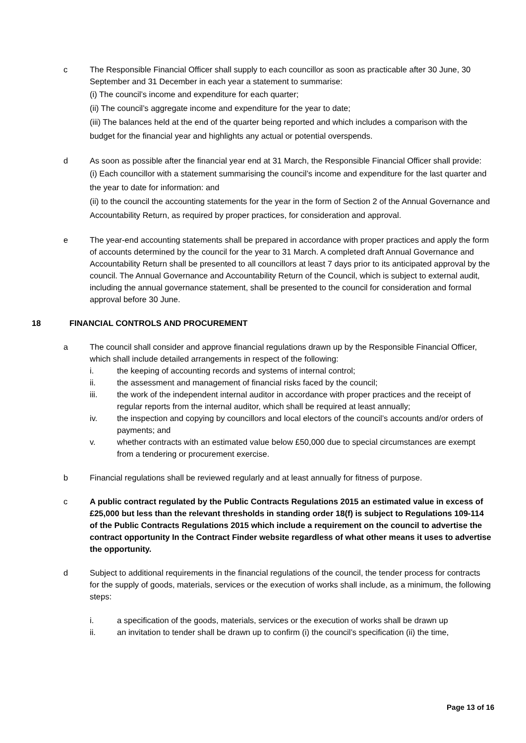c The Responsible Financial Officer shall supply to each councillor as soon as practicable after 30 June, 30 September and 31 December in each year a statement to summarise:
(i) The council’s income and expenditure for each quarter;
(ii) The council’s aggregate income and expenditure for the year to date;
(iii) The balances held at the end of the quarter being reported and which includes a comparison with the budget for the financial year and highlights any actual or potential overspends.
d As soon as possible after the financial year end at 31 March, the Responsible Financial Officer shall provide:
(i) Each councillor with a statement summarising the council’s income and expenditure for the last quarter and the year to date for information: and
(ii) to the council the accounting statements for the year in the form of Section 2 of the Annual Governance and Accountability Return, as required by proper practices, for consideration and approval.
e The year-end accounting statements shall be prepared in accordance with proper practices and apply the form of accounts determined by the council for the year to 31 March. A completed draft Annual Governance and Accountability Return shall be presented to all councillors at least 7 days prior to its anticipated approval by the council. The Annual Governance and Accountability Return of the Council, which is subject to external audit, including the annual governance statement, shall be presented to the council for consideration and formal approval before 30 June.
18 FINANCIAL CONTROLS AND PROCUREMENT
a The council shall consider and approve financial regulations drawn up by the Responsible Financial Officer, which shall include detailed arrangements in respect of the following:
i. the keeping of accounting records and systems of internal control;
ii. the assessment and management of financial risks faced by the council;
iii. the work of the independent internal auditor in accordance with proper practices and the receipt of regular reports from the internal auditor, which shall be required at least annually;
iv. the inspection and copying by councillors and local electors of the council’s accounts and/or orders of payments; and
v. whether contracts with an estimated value below £50,000 due to special circumstances are exempt from a tendering or procurement exercise.
b Financial regulations shall be reviewed regularly and at least annually for fitness of purpose.
c A public contract regulated by the Public Contracts Regulations 2015 an estimated value in excess of £25,000 but less than the relevant thresholds in standing order 18(f) is subject to Regulations 109-114 of the Public Contracts Regulations 2015 which include a requirement on the council to advertise the contract opportunity In the Contract Finder website regardless of what other means it uses to advertise the opportunity.
d Subject to additional requirements in the financial regulations of the council, the tender process for contracts for the supply of goods, materials, services or the execution of works shall include, as a minimum, the following steps:
i. a specification of the goods, materials, services or the execution of works shall be drawn up
ii. an invitation to tender shall be drawn up to confirm (i) the council’s specification (ii) the time,
Page 13 of 16